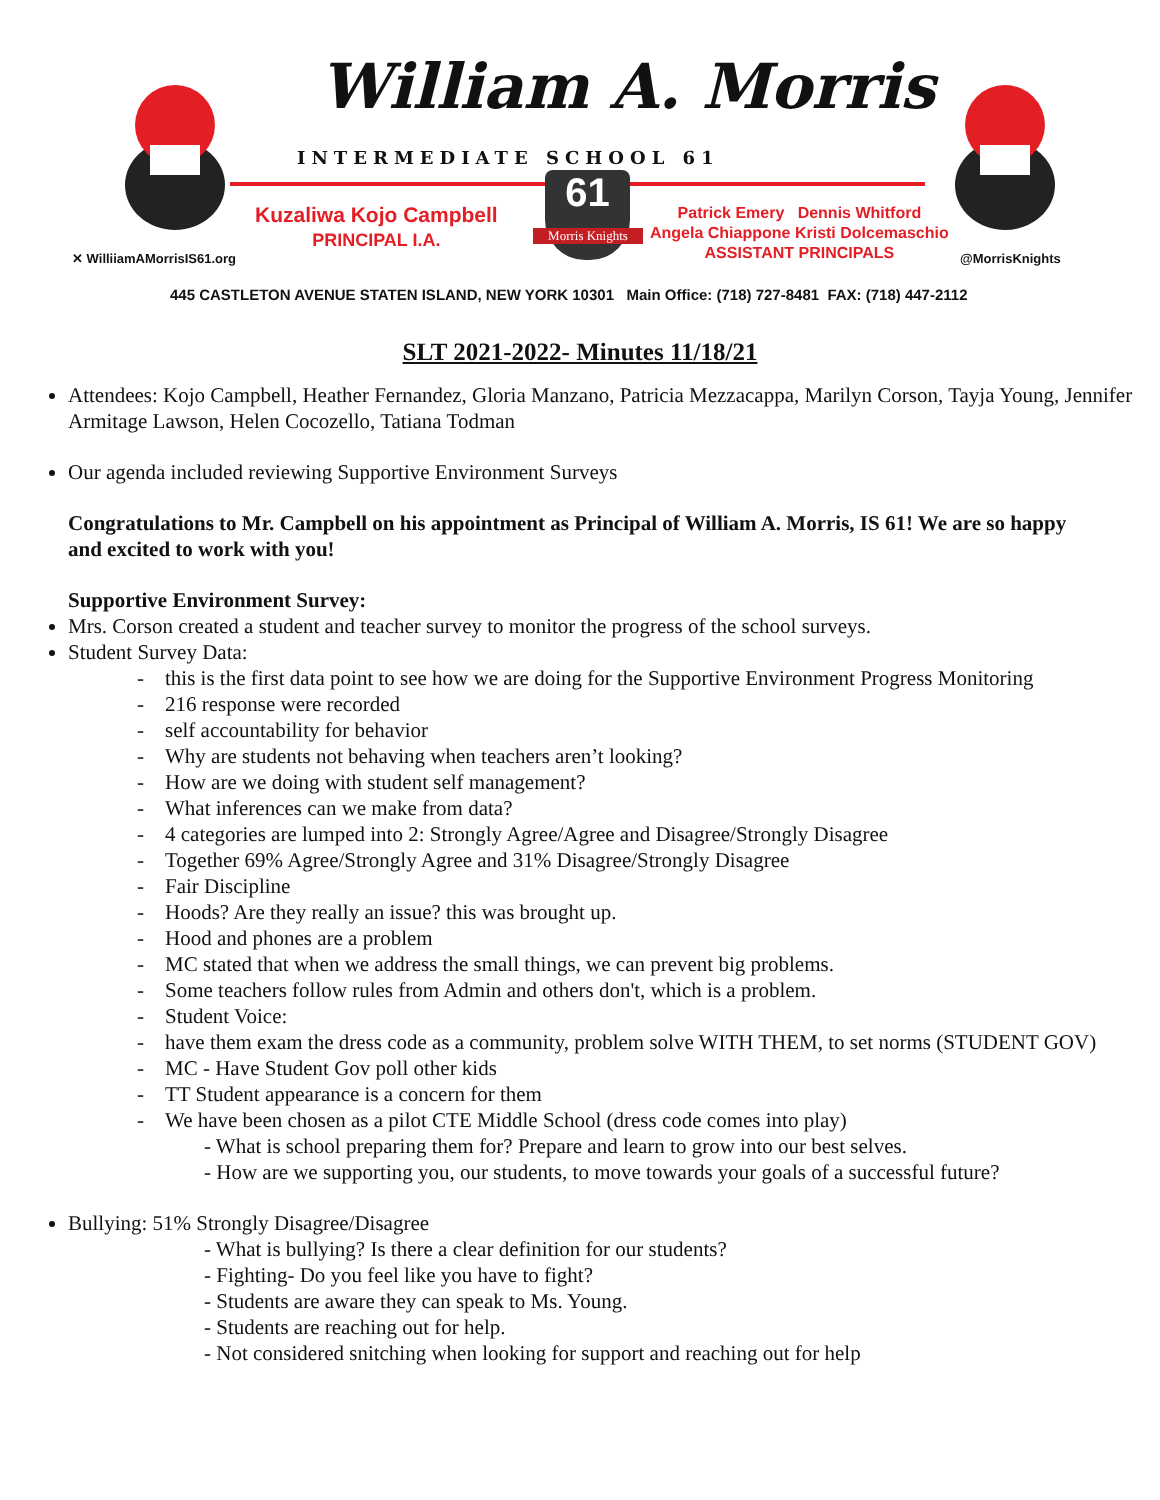William A. Morris
INTERMEDIATE SCHOOL 61
61
Morris Knights
Kuzaliwa Kojo Campbell
PRINCIPAL I.A.
Patrick Emery Dennis Whitford
Angela Chiappone Kristi Dolcemaschio
ASSISTANT PRINCIPALS
✕ WilliiamAMorrisIS61.org @MorrisKnights
445 CASTLETON AVENUE STATEN ISLAND, NEW YORK 10301 Main Office: (718) 727-8481 FAX: (718) 447-2112
SLT 2021-2022- Minutes 11/18/21
Attendees: Kojo Campbell, Heather Fernandez, Gloria Manzano, Patricia Mezzacappa, Marilyn Corson, Tayja Young, Jennifer Armitage Lawson, Helen Cocozello, Tatiana Todman
Our agenda included reviewing Supportive Environment Surveys
Congratulations to Mr. Campbell on his appointment as Principal of William A. Morris, IS 61! We are so happy and excited to work with you!
Supportive Environment Survey:
Mrs. Corson created a student and teacher survey to monitor the progress of the school surveys.
Student Survey Data:
- this is the first data point to see how we are doing for the Supportive Environment Progress Monitoring
- 216 response were recorded
- self accountability for behavior
- Why are students not behaving when teachers aren’t looking?
- How are we doing with student self management?
- What inferences can we make from data?
- 4 categories are lumped into 2: Strongly Agree/Agree and Disagree/Strongly Disagree
- Together 69% Agree/Strongly Agree and 31% Disagree/Strongly Disagree
- Fair Discipline
- Hoods? Are they really an issue? this was brought up.
- Hood and phones are a problem
- MC stated that when we address the small things, we can prevent big problems.
- Some teachers follow rules from Admin and others don't, which is a problem.
- Student Voice:
- have them exam the dress code as a community, problem solve WITH THEM, to set norms (STUDENT GOV)
- MC - Have Student Gov poll other kids
- TT Student appearance is a concern for them
- We have been chosen as a pilot CTE Middle School (dress code comes into play)
- What is school preparing them for? Prepare and learn to grow into our best selves.
- How are we supporting you, our students, to move towards your goals of a successful future?
Bullying: 51% Strongly Disagree/Disagree
- What is bullying? Is there a clear definition for our students?
- Fighting- Do you feel like you have to fight?
- Students are aware they can speak to Ms. Young.
- Students are reaching out for help.
- Not considered snitching when looking for support and reaching out for help